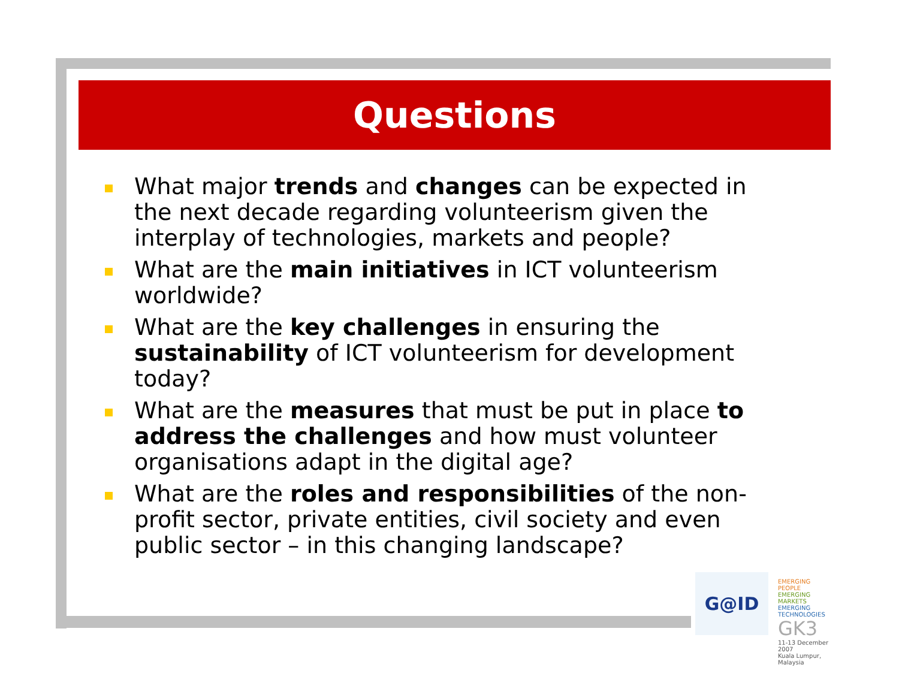Questions
What major trends and changes can be expected in the next decade regarding volunteerism given the interplay of technologies, markets and people?
What are the main initiatives in ICT volunteerism worldwide?
What are the key challenges in ensuring the sustainability of ICT volunteerism for development today?
What are the measures that must be put in place to address the challenges and how must volunteer organisations adapt in the digital age?
What are the roles and responsibilities of the non-profit sector, private entities, civil society and even public sector – in this changing landscape?
G@ID
EMERGING PEOPLE
EMERGING MARKETS
EMERGING TECHNOLOGIES
GK3
11-13 December 2007
Kuala Lumpur, Malaysia